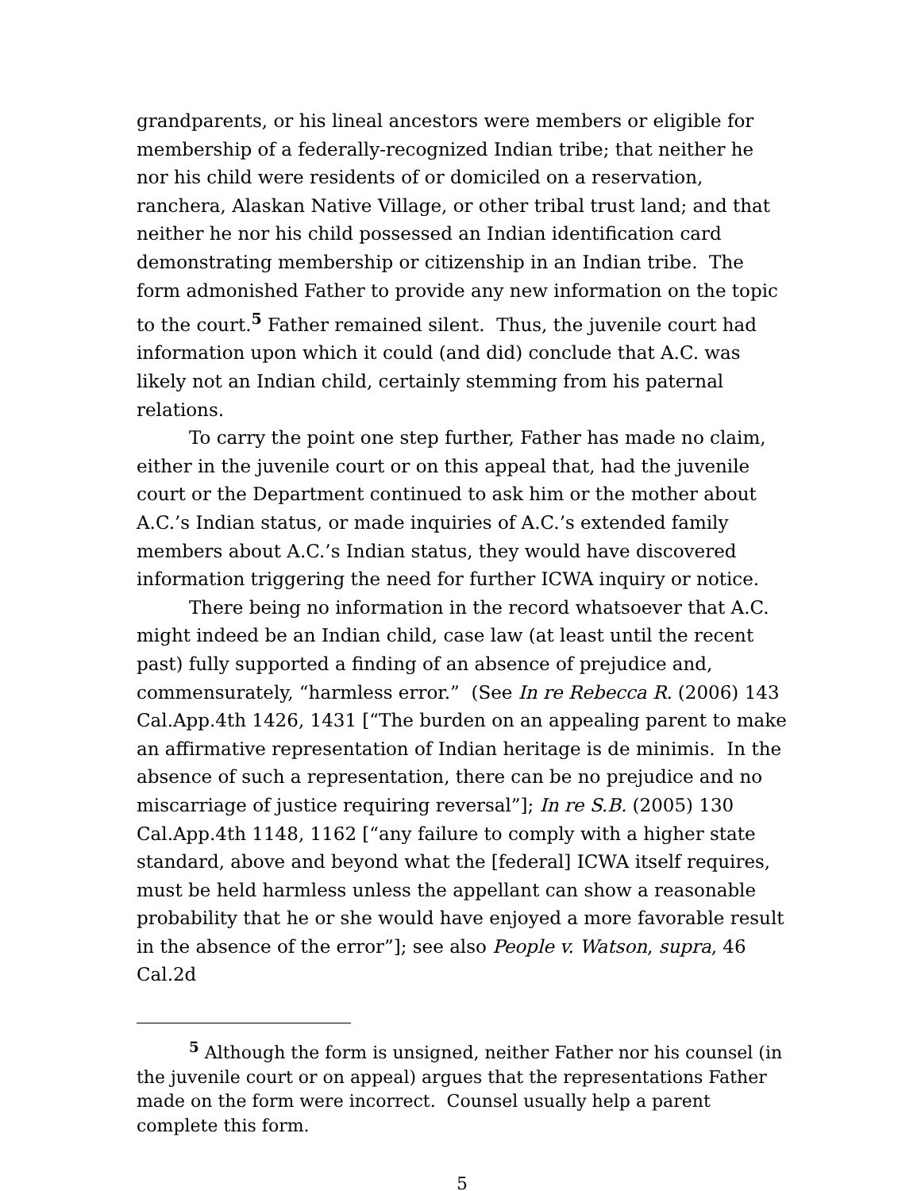grandparents, or his lineal ancestors were members or eligible for membership of a federally-recognized Indian tribe; that neither he nor his child were residents of or domiciled on a reservation, ranchera, Alaskan Native Village, or other tribal trust land; and that neither he nor his child possessed an Indian identification card demonstrating membership or citizenship in an Indian tribe. The form admonished Father to provide any new information on the topic to the court.<sup>5</sup> Father remained silent. Thus, the juvenile court had information upon which it could (and did) conclude that A.C. was likely not an Indian child, certainly stemming from his paternal relations.
To carry the point one step further, Father has made no claim, either in the juvenile court or on this appeal that, had the juvenile court or the Department continued to ask him or the mother about A.C.’s Indian status, or made inquiries of A.C.’s extended family members about A.C.’s Indian status, they would have discovered information triggering the need for further ICWA inquiry or notice.
There being no information in the record whatsoever that A.C. might indeed be an Indian child, case law (at least until the recent past) fully supported a finding of an absence of prejudice and, commensurately, “harmless error.” (See In re Rebecca R. (2006) 143 Cal.App.4th 1426, 1431 [“The burden on an appealing parent to make an affirmative representation of Indian heritage is de minimis. In the absence of such a representation, there can be no prejudice and no miscarriage of justice requiring reversal”]; In re S.B. (2005) 130 Cal.App.4th 1148, 1162 [“any failure to comply with a higher state standard, above and beyond what the [federal] ICWA itself requires, must be held harmless unless the appellant can show a reasonable probability that he or she would have enjoyed a more favorable result in the absence of the error”]; see also People v. Watson, supra, 46 Cal.2d
<sup>5</sup> Although the form is unsigned, neither Father nor his counsel (in the juvenile court or on appeal) argues that the representations Father made on the form were incorrect. Counsel usually help a parent complete this form.
5